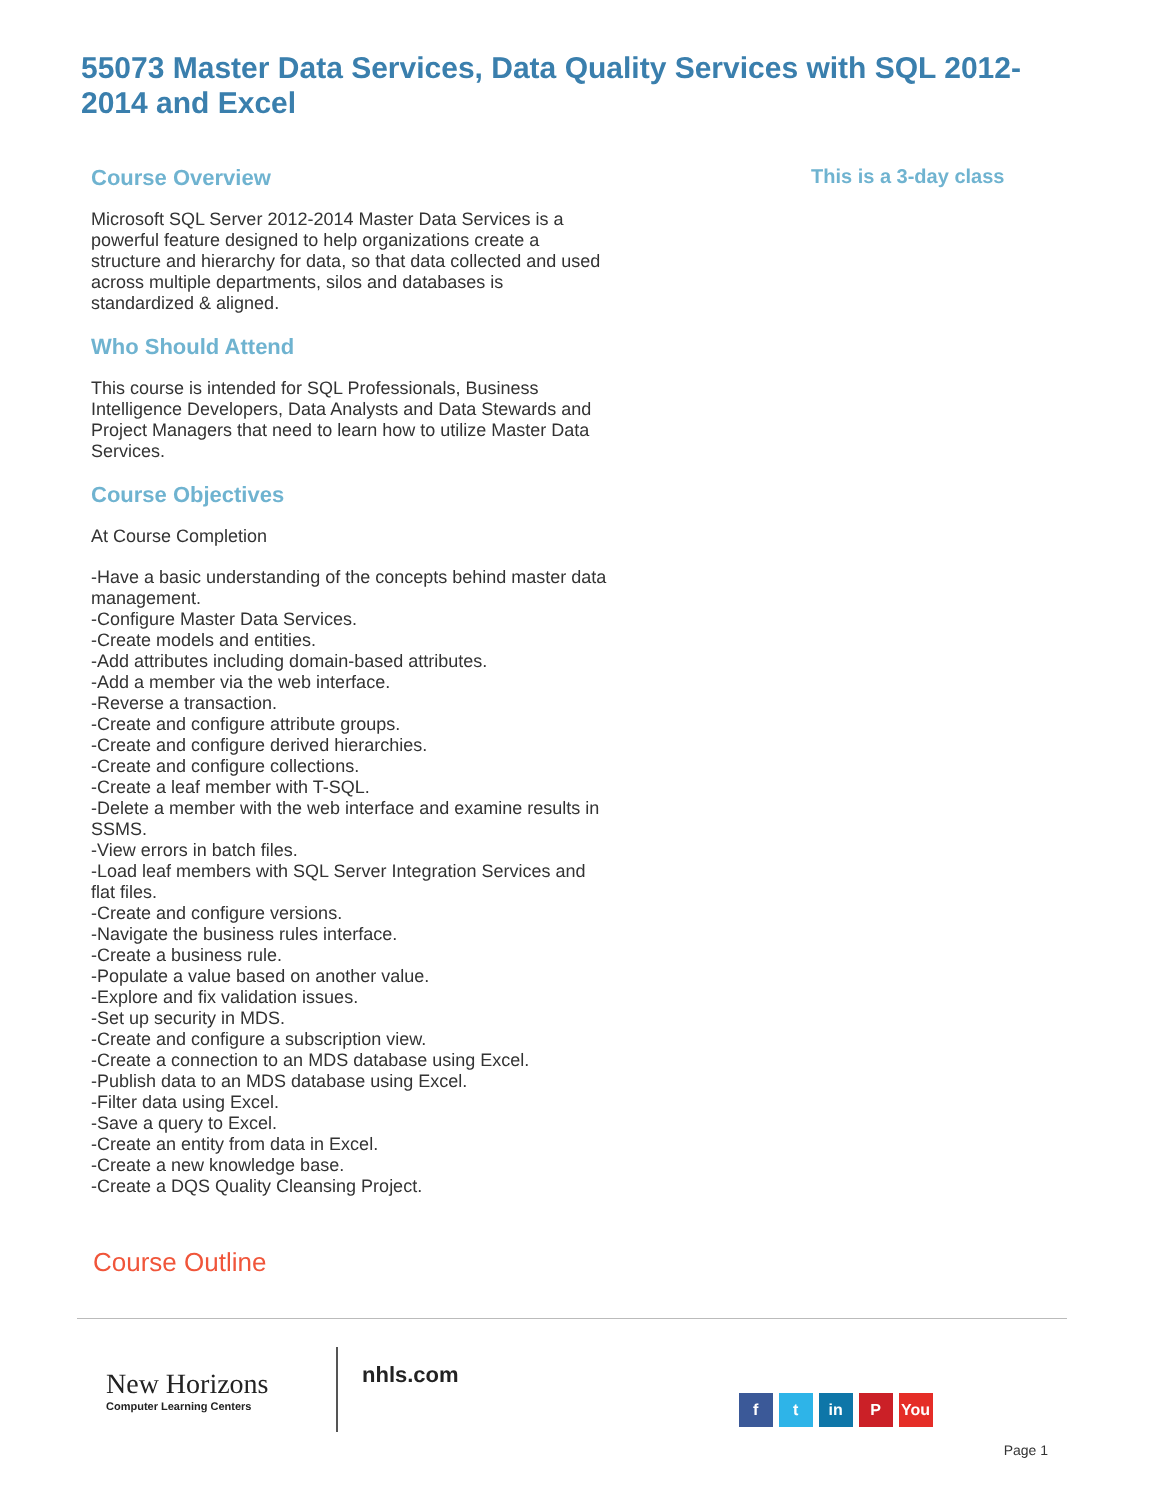55073 Master Data Services, Data Quality Services with SQL 2012-2014 and Excel
Course Overview
Microsoft SQL Server 2012-2014 Master Data Services is a powerful feature designed to help organizations create a structure and hierarchy for data, so that data collected and used across multiple departments, silos and databases is standardized & aligned.
Who Should Attend
This course is intended for SQL Professionals, Business Intelligence Developers, Data Analysts and Data Stewards and Project Managers that need to learn how to utilize Master Data Services.
Course Objectives
At Course Completion
-Have a basic understanding of the concepts behind master data management.
-Configure Master Data Services.
-Create models and entities.
-Add attributes including domain-based attributes.
-Add a member via the web interface.
-Reverse a transaction.
-Create and configure attribute groups.
-Create and configure derived hierarchies.
-Create and configure collections.
-Create a leaf member with T-SQL.
-Delete a member with the web interface and examine results in SSMS.
-View errors in batch files.
-Load leaf members with SQL Server Integration Services and flat files.
-Create and configure versions.
-Navigate the business rules interface.
-Create a business rule.
-Populate a value based on another value.
-Explore and fix validation issues.
-Set up security in MDS.
-Create and configure a subscription view.
-Create a connection to an MDS database using Excel.
-Publish data to an MDS database using Excel.
-Filter data using Excel.
-Save a query to Excel.
-Create an entity from data in Excel.
-Create a new knowledge base.
-Create a DQS Quality Cleansing Project.
This is a 3-day class
Course Outline
New Horizons
Computer Learning Centers
nhls.com
f t in P You
Page 1